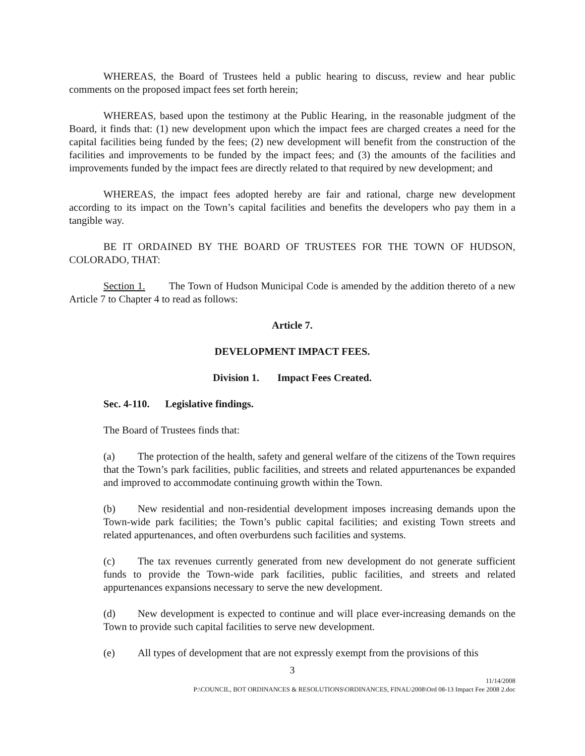WHEREAS, the Board of Trustees held a public hearing to discuss, review and hear public comments on the proposed impact fees set forth herein;
WHEREAS, based upon the testimony at the Public Hearing, in the reasonable judgment of the Board, it finds that: (1) new development upon which the impact fees are charged creates a need for the capital facilities being funded by the fees; (2) new development will benefit from the construction of the facilities and improvements to be funded by the impact fees; and (3) the amounts of the facilities and improvements funded by the impact fees are directly related to that required by new development; and
WHEREAS, the impact fees adopted hereby are fair and rational, charge new development according to its impact on the Town’s capital facilities and benefits the developers who pay them in a tangible way.
BE IT ORDAINED BY THE BOARD OF TRUSTEES FOR THE TOWN OF HUDSON, COLORADO, THAT:
Section 1. The Town of Hudson Municipal Code is amended by the addition thereto of a new Article 7 to Chapter 4 to read as follows:
Article 7.
DEVELOPMENT IMPACT FEES.
Division 1. Impact Fees Created.
Sec. 4-110. Legislative findings.
The Board of Trustees finds that:
(a) The protection of the health, safety and general welfare of the citizens of the Town requires that the Town’s park facilities, public facilities, and streets and related appurtenances be expanded and improved to accommodate continuing growth within the Town.
(b) New residential and non-residential development imposes increasing demands upon the Town-wide park facilities; the Town’s public capital facilities; and existing Town streets and related appurtenances, and often overburdens such facilities and systems.
(c) The tax revenues currently generated from new development do not generate sufficient funds to provide the Town-wide park facilities, public facilities, and streets and related appurtenances expansions necessary to serve the new development.
(d) New development is expected to continue and will place ever-increasing demands on the Town to provide such capital facilities to serve new development.
(e) All types of development that are not expressly exempt from the provisions of this
3
11/14/2008
P:\COUNCIL, BOT ORDINANCES & RESOLUTIONS\ORDINANCES, FINAL\2008\Ord 08-13 Impact Fee 2008 2.doc